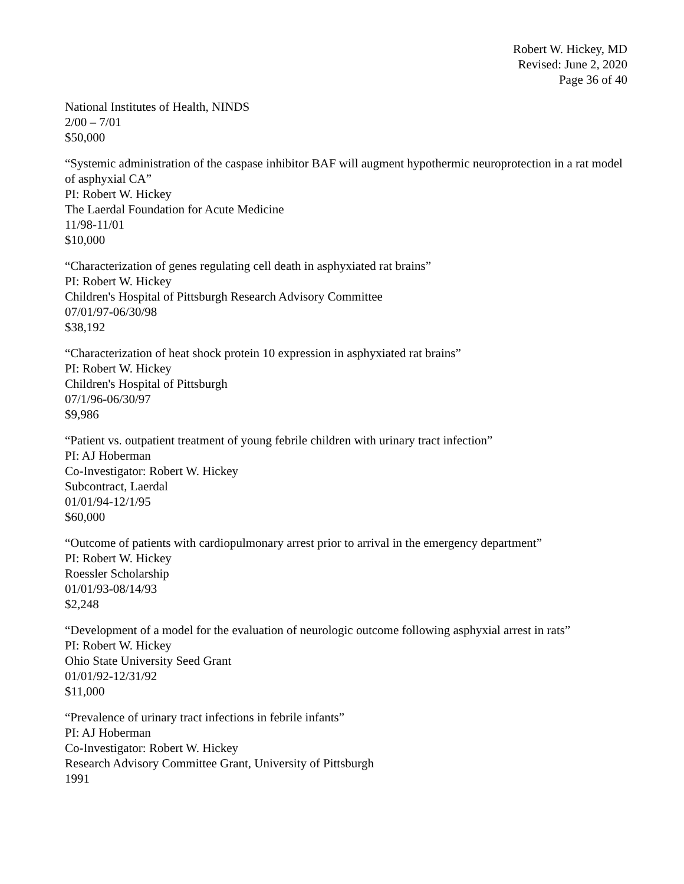Robert W. Hickey, MD
Revised: June 2, 2020
Page 36 of 40
National Institutes of Health, NINDS
2/00 – 7/01
$50,000
“Systemic administration of the caspase inhibitor BAF will augment hypothermic neuroprotection in a rat model of asphyxial CA”
PI: Robert W. Hickey
The Laerdal Foundation for Acute Medicine
11/98-11/01
$10,000
“Characterization of genes regulating cell death in asphyxiated rat brains”
PI: Robert W. Hickey
Children's Hospital of Pittsburgh Research Advisory Committee
07/01/97-06/30/98
$38,192
“Characterization of heat shock protein 10 expression in asphyxiated rat brains”
PI: Robert W. Hickey
Children's Hospital of Pittsburgh
07/1/96-06/30/97
$9,986
“Patient vs. outpatient treatment of young febrile children with urinary tract infection”
PI: AJ Hoberman
Co-Investigator: Robert W. Hickey
Subcontract, Laerdal
01/01/94-12/1/95
$60,000
“Outcome of patients with cardiopulmonary arrest prior to arrival in the emergency department”
PI: Robert W. Hickey
Roessler Scholarship
01/01/93-08/14/93
$2,248
“Development of a model for the evaluation of neurologic outcome following asphyxial arrest in rats”
PI: Robert W. Hickey
Ohio State University Seed Grant
01/01/92-12/31/92
$11,000
“Prevalence of urinary tract infections in febrile infants”
PI: AJ Hoberman
Co-Investigator: Robert W. Hickey
Research Advisory Committee Grant, University of Pittsburgh
1991